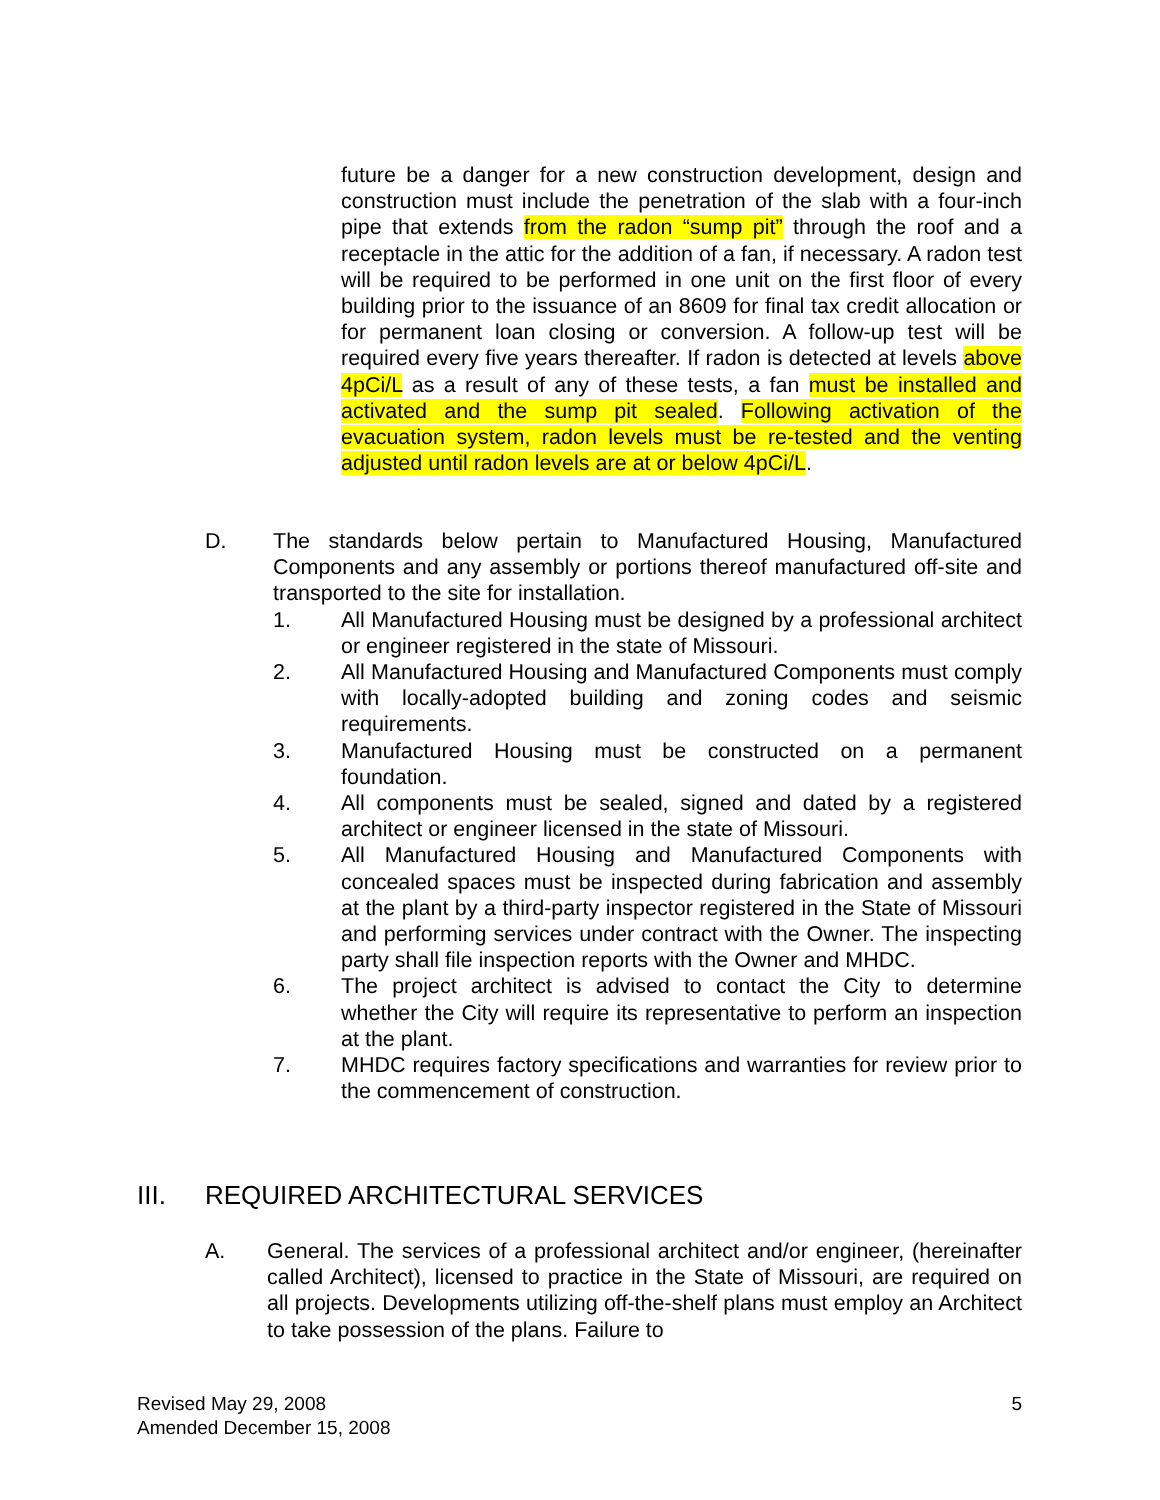future be a danger for a new construction development, design and construction must include the penetration of the slab with a four-inch pipe that extends from the radon “sump pit” through the roof and a receptacle in the attic for the addition of a fan, if necessary. A radon test will be required to be performed in one unit on the first floor of every building prior to the issuance of an 8609 for final tax credit allocation or for permanent loan closing or conversion. A follow-up test will be required every five years thereafter. If radon is detected at levels above 4pCi/L as a result of any of these tests, a fan must be installed and activated and the sump pit sealed. Following activation of the evacuation system, radon levels must be re-tested and the venting adjusted until radon levels are at or below 4pCi/L.
D. The standards below pertain to Manufactured Housing, Manufactured Components and any assembly or portions thereof manufactured off-site and transported to the site for installation.
1. All Manufactured Housing must be designed by a professional architect or engineer registered in the state of Missouri.
2. All Manufactured Housing and Manufactured Components must comply with locally-adopted building and zoning codes and seismic requirements.
3. Manufactured Housing must be constructed on a permanent foundation.
4. All components must be sealed, signed and dated by a registered architect or engineer licensed in the state of Missouri.
5. All Manufactured Housing and Manufactured Components with concealed spaces must be inspected during fabrication and assembly at the plant by a third-party inspector registered in the State of Missouri and performing services under contract with the Owner. The inspecting party shall file inspection reports with the Owner and MHDC.
6. The project architect is advised to contact the City to determine whether the City will require its representative to perform an inspection at the plant.
7. MHDC requires factory specifications and warranties for review prior to the commencement of construction.
III. REQUIRED ARCHITECTURAL SERVICES
A. General. The services of a professional architect and/or engineer, (hereinafter called Architect), licensed to practice in the State of Missouri, are required on all projects. Developments utilizing off-the-shelf plans must employ an Architect to take possession of the plans. Failure to
Revised May 29, 2008
Amended December 15, 2008
5